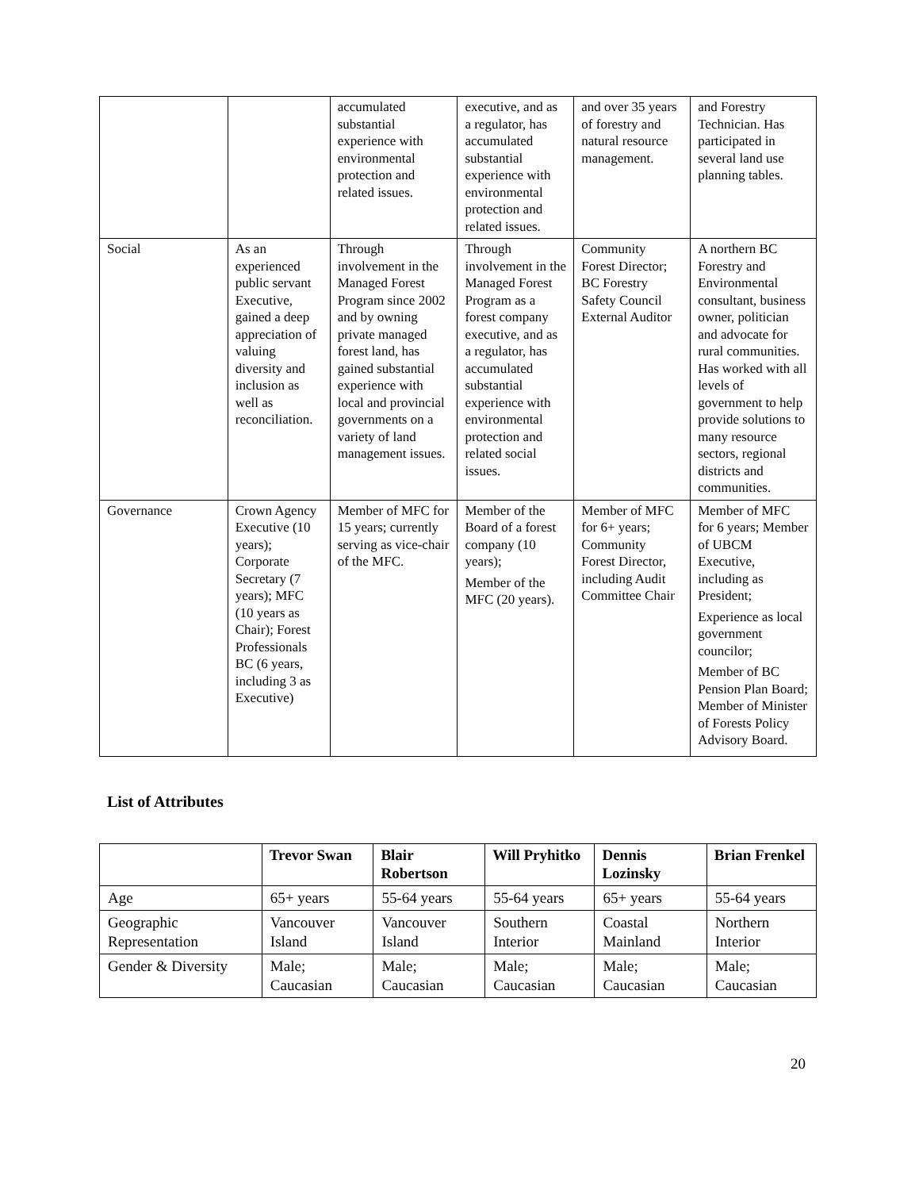| | | accumulated substantial experience with environmental protection and related issues. | executive, and as a regulator, has accumulated substantial experience with environmental protection and related issues. | and over 35 years of forestry and natural resource management. | and Forestry Technician. Has participated in several land use planning tables. |
| Social | As an experienced public servant Executive, gained a deep appreciation of valuing diversity and inclusion as well as reconciliation. | Through involvement in the Managed Forest Program since 2002 and by owning private managed forest land, has gained substantial experience with local and provincial governments on a variety of land management issues. | Through involvement in the Managed Forest Program as a forest company executive, and as a regulator, has accumulated substantial experience with environmental protection and related social issues. | Community Forest Director; BC Forestry Safety Council External Auditor | A northern BC Forestry and Environmental consultant, business owner, politician and advocate for rural communities. Has worked with all levels of government to help provide solutions to many resource sectors, regional districts and communities. |
| Governance | Crown Agency Executive (10 years); Corporate Secretary (7 years); MFC (10 years as Chair); Forest Professionals BC (6 years, including 3 as Executive) | Member of MFC for 15 years; currently serving as vice-chair of the MFC. | Member of the Board of a forest company (10 years); Member of the MFC (20 years). | Member of MFC for 6+ years; Community Forest Director, including Audit Committee Chair | Member of MFC for 6 years; Member of UBCM Executive, including as President; Experience as local government councilor; Member of BC Pension Plan Board; Member of Minister of Forests Policy Advisory Board. |
List of Attributes
| | Trevor Swan | Blair Robertson | Will Pryhitko | Dennis Lozinsky | Brian Frenkel |
| --- | --- | --- | --- | --- | --- |
| Age | 65+ years | 55-64 years | 55-64 years | 65+ years | 55-64 years |
| Geographic Representation | Vancouver Island | Vancouver Island | Southern Interior | Coastal Mainland | Northern Interior |
| Gender & Diversity | Male; Caucasian | Male; Caucasian | Male; Caucasian | Male; Caucasian | Male; Caucasian |
20